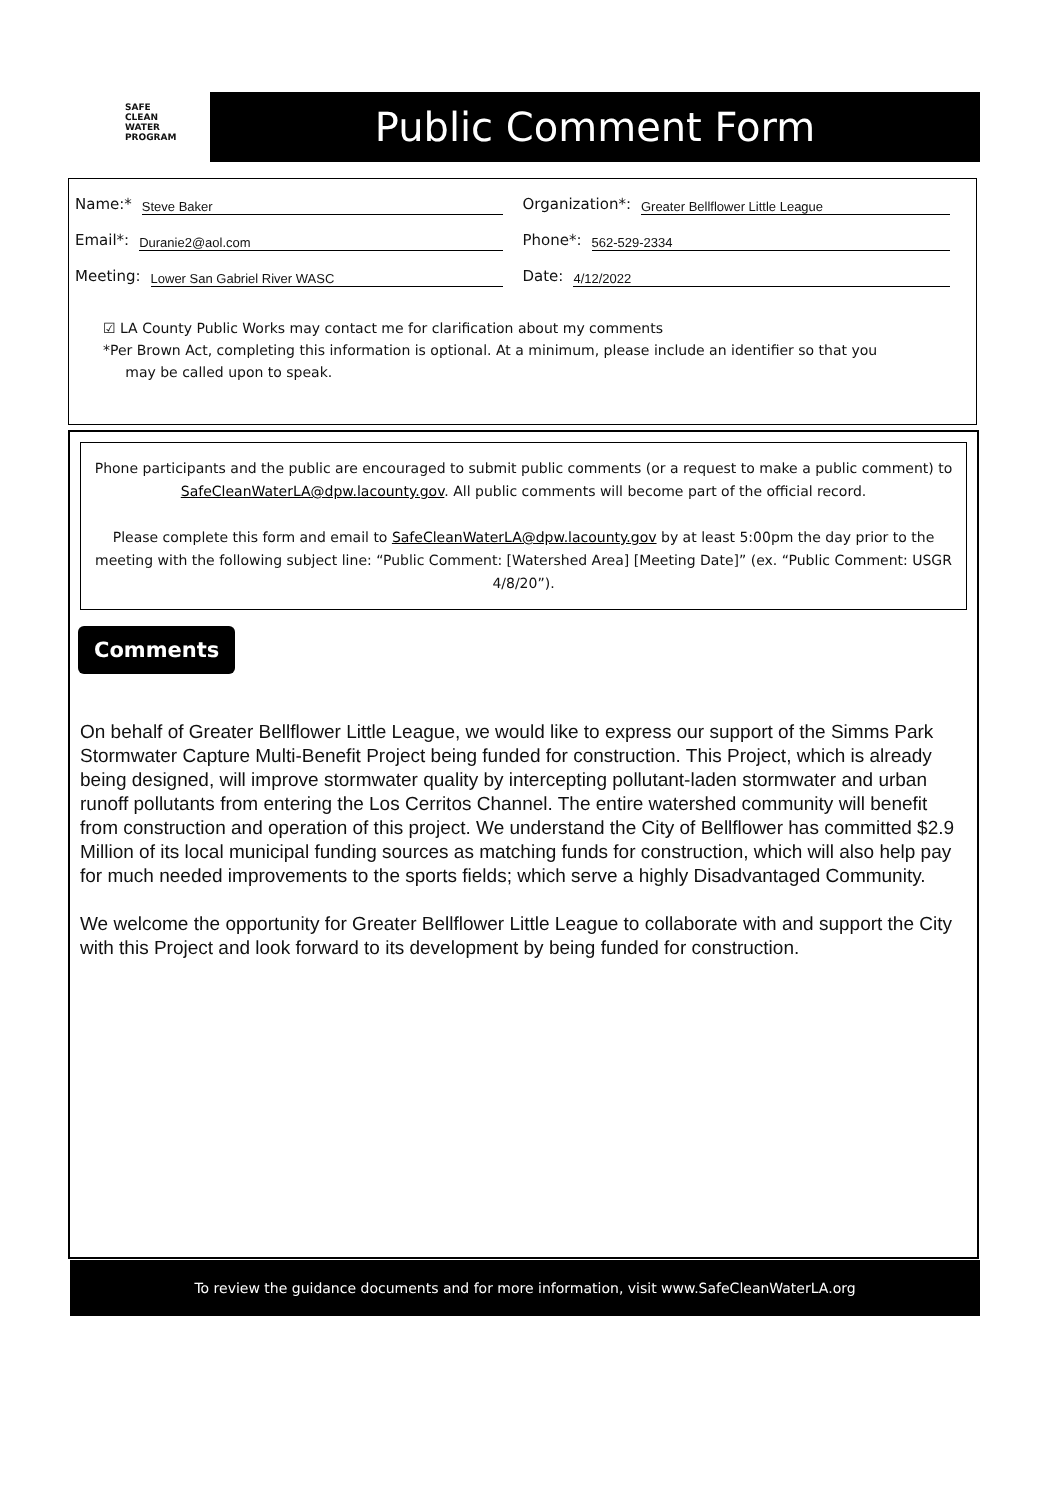SAFE
CLEAN
WATER
PROGRAM
Public Comment Form
Name:* Steve Baker
Organization*: Greater Bellflower Little League
Email*: Duranie2@aol.com
Phone*: 562-529-2334
Meeting: Lower San Gabriel River WASC
Date: 4/12/2022
☑ LA County Public Works may contact me for clarification about my comments
*Per Brown Act, completing this information is optional. At a minimum, please include an identifier so that you
may be called upon to speak.
Phone participants and the public are encouraged to submit public comments (or a request to make a public comment) to SafeCleanWaterLA@dpw.lacounty.gov. All public comments will become part of the official record.
Please complete this form and email to SafeCleanWaterLA@dpw.lacounty.gov by at least 5:00pm the day prior to the meeting with the following subject line: “Public Comment: [Watershed Area] [Meeting Date]” (ex. “Public Comment: USGR 4/8/20”).
Comments
On behalf of Greater Bellflower Little League, we would like to express our support of the Simms Park Stormwater Capture Multi-Benefit Project being funded for construction. This Project, which is already being designed, will improve stormwater quality by intercepting pollutant-laden stormwater and urban runoff pollutants from entering the Los Cerritos Channel. The entire watershed community will benefit from construction and operation of this project. We understand the City of Bellflower has committed $2.9 Million of its local municipal funding sources as matching funds for construction, which will also help pay for much needed improvements to the sports fields; which serve a highly Disadvantaged Community.
We welcome the opportunity for Greater Bellflower Little League to collaborate with and support the City with this Project and look forward to its development by being funded for construction.
To review the guidance documents and for more information, visit www.SafeCleanWaterLA.org